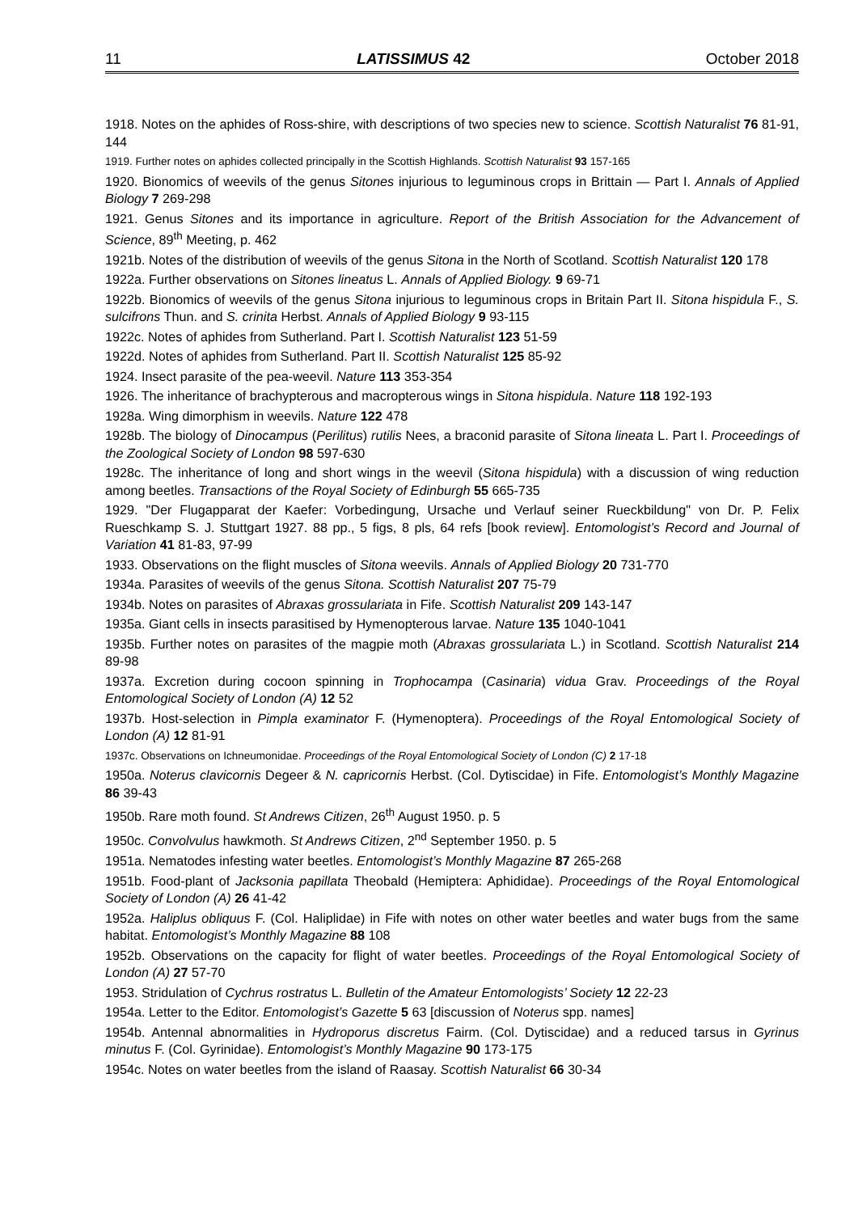11 LATISSIMUS 42 October 2018
1918. Notes on the aphides of Ross-shire, with descriptions of two species new to science. Scottish Naturalist 76 81-91, 144
1919. Further notes on aphides collected principally in the Scottish Highlands. Scottish Naturalist 93 157-165
1920. Bionomics of weevils of the genus Sitones injurious to leguminous crops in Brittain — Part I. Annals of Applied Biology 7 269-298
1921. Genus Sitones and its importance in agriculture. Report of the British Association for the Advancement of Science, 89<sup>th</sup> Meeting, p. 462
1921b. Notes of the distribution of weevils of the genus Sitona in the North of Scotland. Scottish Naturalist 120 178
1922a. Further observations on Sitones lineatus L. Annals of Applied Biology. 9 69-71
1922b. Bionomics of weevils of the genus Sitona injurious to leguminous crops in Britain Part II. Sitona hispidula F., S. sulcifrons Thun. and S. crinita Herbst. Annals of Applied Biology 9 93-115
1922c. Notes of aphides from Sutherland. Part I. Scottish Naturalist 123 51-59
1922d. Notes of aphides from Sutherland. Part II. Scottish Naturalist 125 85-92
1924. Insect parasite of the pea-weevil. Nature 113 353-354
1926. The inheritance of brachypterous and macropterous wings in Sitona hispidula. Nature 118 192-193
1928a. Wing dimorphism in weevils. Nature 122 478
1928b. The biology of Dinocampus (Perilitus) rutilis Nees, a braconid parasite of Sitona lineata L. Part I. Proceedings of the Zoological Society of London 98 597-630
1928c. The inheritance of long and short wings in the weevil (Sitona hispidula) with a discussion of wing reduction among beetles. Transactions of the Royal Society of Edinburgh 55 665-735
1929. "Der Flugapparat der Kaefer: Vorbedingung, Ursache und Verlauf seiner Rueckbildung" von Dr. P. Felix Rueschkamp S. J. Stuttgart 1927. 88 pp., 5 figs, 8 pls, 64 refs [book review]. Entomologist’s Record and Journal of Variation 41 81-83, 97-99
1933. Observations on the flight muscles of Sitona weevils. Annals of Applied Biology 20 731-770
1934a. Parasites of weevils of the genus Sitona. Scottish Naturalist 207 75-79
1934b. Notes on parasites of Abraxas grossulariata in Fife. Scottish Naturalist 209 143-147
1935a. Giant cells in insects parasitised by Hymenopterous larvae. Nature 135 1040-1041
1935b. Further notes on parasites of the magpie moth (Abraxas grossulariata L.) in Scotland. Scottish Naturalist 214 89-98
1937a. Excretion during cocoon spinning in Trophocampa (Casinaria) vidua Grav. Proceedings of the Royal Entomological Society of London (A) 12 52
1937b. Host-selection in Pimpla examinator F. (Hymenoptera). Proceedings of the Royal Entomological Society of London (A) 12 81-91
1937c. Observations on Ichneumonidae. Proceedings of the Royal Entomological Society of London (C) 2 17-18
1950a. Noterus clavicornis Degeer & N. capricornis Herbst. (Col. Dytiscidae) in Fife. Entomologist’s Monthly Magazine 86 39-43
1950b. Rare moth found. St Andrews Citizen, 26<sup>th</sup> August 1950. p. 5
1950c. Convolvulus hawkmoth. St Andrews Citizen, 2<sup>nd</sup> September 1950. p. 5
1951a. Nematodes infesting water beetles. Entomologist’s Monthly Magazine 87 265-268
1951b. Food-plant of Jacksonia papillata Theobald (Hemiptera: Aphididae). Proceedings of the Royal Entomological Society of London (A) 26 41-42
1952a. Haliplus obliquus F. (Col. Haliplidae) in Fife with notes on other water beetles and water bugs from the same habitat. Entomologist’s Monthly Magazine 88 108
1952b. Observations on the capacity for flight of water beetles. Proceedings of the Royal Entomological Society of London (A) 27 57-70
1953. Stridulation of Cychrus rostratus L. Bulletin of the Amateur Entomologists’ Society 12 22-23
1954a. Letter to the Editor. Entomologist’s Gazette 5 63 [discussion of Noterus spp. names]
1954b. Antennal abnormalities in Hydroporus discretus Fairm. (Col. Dytiscidae) and a reduced tarsus in Gyrinus minutus F. (Col. Gyrinidae). Entomologist’s Monthly Magazine 90 173-175
1954c. Notes on water beetles from the island of Raasay. Scottish Naturalist 66 30-34